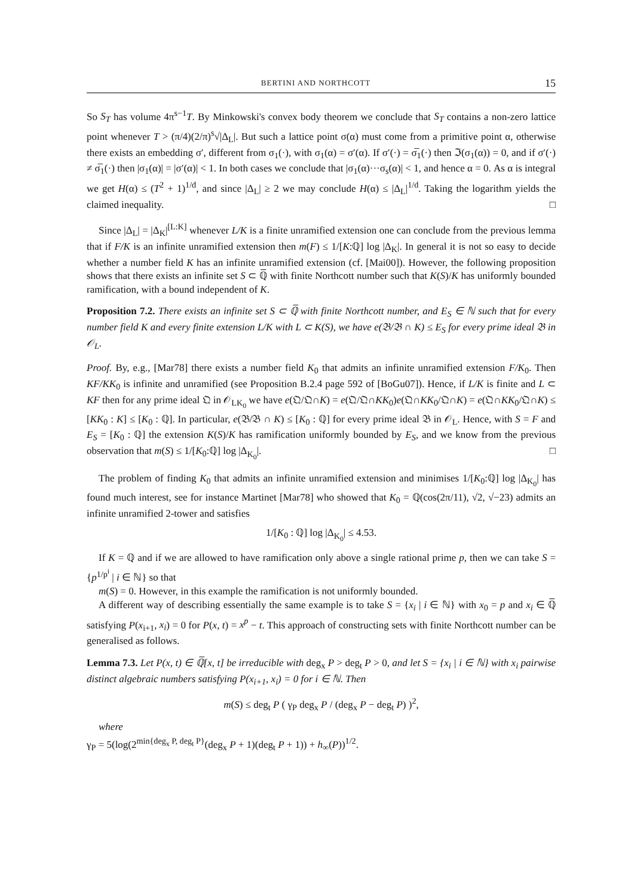BERTINI AND NORTHCOTT 15
So S<sub>T</sub> has volume 4π<sup>s−1</sup>T. By Minkowski's convex body theorem we conclude that S<sub>T</sub> contains a non-zero lattice point whenever T > (π/4)(2/π)<sup>s</sup>√|Δ<sub>L</sub>|. But such a lattice point σ(α) must come from a primitive point α, otherwise there exists an embedding σ′, different from σ<sub>1</sub>(·), with σ<sub>1</sub>(α) = σ′(α). If σ′(·) = σ̅<sub>1</sub>(·) then ℑ(σ<sub>1</sub>(α)) = 0, and if σ′(·) ≠ σ̅<sub>1</sub>(·) then |σ<sub>1</sub>(α)| = |σ′(α)| < 1. In both cases we conclude that |σ<sub>1</sub>(α)···σ<sub>s</sub>(α)| < 1, and hence α = 0. As α is integral we get H(α) ≤ (T<sup>2</sup> + 1)<sup>1/d</sup>, and since |Δ<sub>L</sub>| ≥ 2 we may conclude H(α) ≤ |Δ<sub>L</sub>|<sup>1/d</sup>. Taking the logarithm yields the claimed inequality. □
Since |Δ<sub>L</sub>| = |Δ<sub>K</sub>|<sup>[L:K]</sup> whenever L/K is a finite unramified extension one can conclude from the previous lemma that if F/K is an infinite unramified extension then m(F) ≤ 1/[K:ℚ] log |Δ<sub>K</sub>|. In general it is not so easy to decide whether a number field K has an infinite unramified extension (cf. [Mai00]). However, the following proposition shows that there exists an infinite set S ⊂ ℚ̅ with finite Northcott number such that K(S)/K has uniformly bounded ramification, with a bound independent of K.
Proposition 7.2. There exists an infinite set S ⊂ ℚ̅ with finite Northcott number, and E<sub>S</sub> ∈ ℕ such that for every number field K and every finite extension L/K with L ⊂ K(S), we have e(𝔅/𝔅 ∩ K) ≤ E<sub>S</sub> for every prime ideal 𝔅 in 𝒪<sub>L</sub>.
Proof. By, e.g., [Mar78] there exists a number field K<sub>0</sub> that admits an infinite unramified extension F/K<sub>0</sub>. Then KF/KK<sub>0</sub> is infinite and unramified (see Proposition B.2.4 page 592 of [BoGu07]). Hence, if L/K is finite and L ⊂ KF then for any prime ideal 𝔔 in 𝒪<sub>LK<sub>0</sub></sub> we have e(𝔔/𝔔∩K) = e(𝔔/𝔔∩KK<sub>0</sub>)e(𝔔∩KK<sub>0</sub>/𝔔∩K) = e(𝔔∩KK<sub>0</sub>/𝔔∩K) ≤ [KK<sub>0</sub> : K] ≤ [K<sub>0</sub> : ℚ]. In particular, e(𝔅/𝔅 ∩ K) ≤ [K<sub>0</sub> : ℚ] for every prime ideal 𝔅 in 𝒪<sub>L</sub>. Hence, with S = F and E<sub>S</sub> = [K<sub>0</sub> : ℚ] the extension K(S)/K has ramification uniformly bounded by E<sub>S</sub>, and we know from the previous observation that m(S) ≤ 1/[K<sub>0</sub>:ℚ] log |Δ<sub>K<sub>0</sub></sub>|. □
The problem of finding K<sub>0</sub> that admits an infinite unramified extension and minimises 1/[K<sub>0</sub>:ℚ] log |Δ<sub>K<sub>0</sub></sub>| has found much interest, see for instance Martinet [Mar78] who showed that K<sub>0</sub> = ℚ(cos(2π/11), √2, √−23) admits an infinite unramified 2-tower and satisfies
1/[K<sub>0</sub> : ℚ] log |Δ<sub>K<sub>0</sub></sub>| ≤ 4.53.
If K = ℚ and if we are allowed to have ramification only above a single rational prime p, then we can take S = {p<sup>1/p<sup>i</sup></sup> | i ∈ ℕ} so that
m(S) = 0. However, in this example the ramification is not uniformly bounded.
A different way of describing essentially the same example is to take S = {x<sub>i</sub> | i ∈ ℕ} with x<sub>0</sub> = p and x<sub>i</sub> ∈ ℚ̅ satisfying P(x<sub>i+1</sub>, x<sub>i</sub>) = 0 for P(x, t) = x<sup>p</sup> − t. This approach of constructing sets with finite Northcott number can be generalised as follows.
Lemma 7.3. Let P(x, t) ∈ ℚ̅[x, t] be irreducible with deg<sub>x</sub> P > deg<sub>t</sub> P > 0, and let S = {x<sub>i</sub> | i ∈ ℕ} with x<sub>i</sub> pairwise distinct algebraic numbers satisfying P(x<sub>i+1</sub>, x<sub>i</sub>) = 0 for i ∈ ℕ. Then
m(S) ≤ deg<sub>t</sub> P ( γ<sub>P</sub> deg<sub>x</sub> P / (deg<sub>x</sub> P − deg<sub>t</sub> P) )<sup>2</sup>,
where
γ<sub>P</sub> = 5(log(2<sup>min{deg<sub>x</sub> P, deg<sub>t</sub> P}</sup>(deg<sub>x</sub> P + 1)(deg<sub>t</sub> P + 1)) + h<sub>∞</sub>(P))<sup>1/2</sup>.